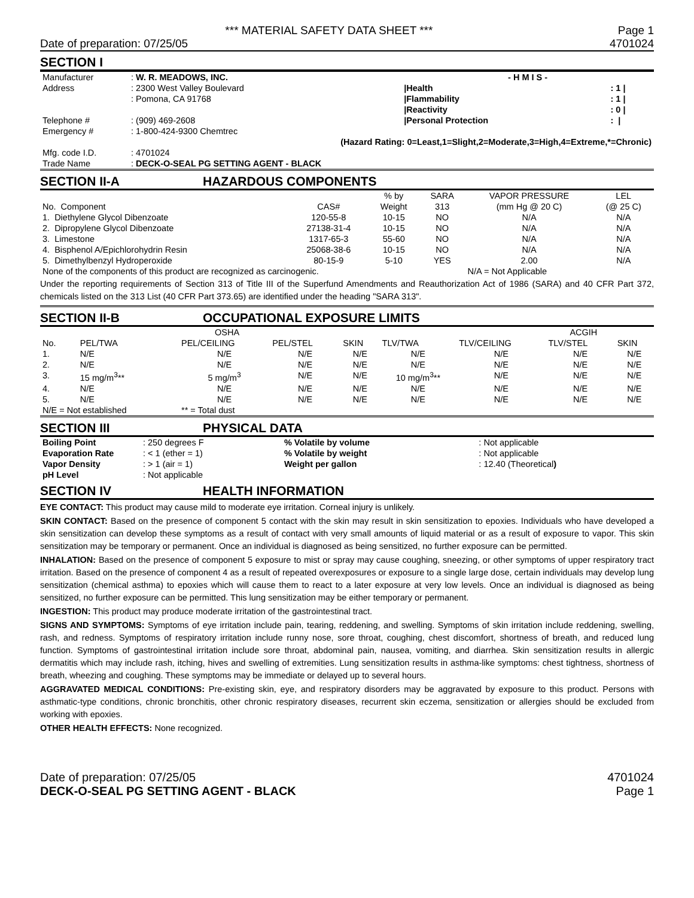*** MATERIAL SAFETY DATA SHEET *** Page 1
Date of preparation: 07/25/05 4701024
SECTION I
| Manufacturer | : W. R. MEADOWS, INC. | - H M I S - | |
| Address | : 2300 West Valley Boulevard | /Health | : 1 / |
| | : Pomona, CA 91768 | /Flammability | : 1 / |
| | | /Reactivity | : 0 / |
| Telephone # | : (909) 469-2608 | /Personal Protection | : / |
| Emergency # | : 1-800-424-9300 Chemtrec | | |
| | (Hazard Rating: 0=Least,1=Slight,2=Moderate,3=High,4=Extreme,*=Chronic) | | |
| Mfg. code I.D. | : 4701024 | | |
| Trade Name | : DECK-O-SEAL PG SETTING AGENT - BLACK | | |
SECTION II-A HAZARDOUS COMPONENTS
| | | | % by | SARA | VAPOR PRESSURE | LEL |
| --- | --- | --- | --- | --- | --- | --- |
| No. Component | | CAS# | Weight | 313 | (mm Hg @ 20 C) | (@ 25 C) |
| 1. Diethylene Glycol Dibenzoate | | 120-55-8 | 10-15 | NO | N/A | N/A |
| 2. Dipropylene Glycol Dibenzoate | | 27138-31-4 | 10-15 | NO | N/A | N/A |
| 3. Limestone | | 1317-65-3 | 55-60 | NO | N/A | N/A |
| 4. Bisphenol A/Epichlorohydrin Resin | | 25068-38-6 | 10-15 | NO | N/A | N/A |
| 5. Dimethylbenzyl Hydroperoxide | | 80-15-9 | 5-10 | YES | 2.00 | N/A |
| None of the components of this product are recognized as carcinogenic. | | | | | N/A = Not Applicable | |
Under the reporting requirements of Section 313 of Title III of the Superfund Amendments and Reauthorization Act of 1986 (SARA) and 40 CFR Part 372, chemicals listed on the 313 List (40 CFR Part 373.65) are identified under the heading "SARA 313".
SECTION II-B OCCUPATIONAL EXPOSURE LIMITS
| | | OSHA | | | | | ACGIH | |
| --- | --- | --- | --- | --- | --- | --- | --- | --- |
| No. | PEL/TWA | PEL/CEILING | PEL/STEL | SKIN | TLV/TWA | TLV/CEILING | TLV/STEL | SKIN |
| 1. | N/E | N/E | N/E | N/E | N/E | N/E | N/E | N/E |
| 2. | N/E | N/E | N/E | N/E | N/E | N/E | N/E | N/E |
| 3. | 15 mg/m<sup>3</sup>** | 5 mg/m<sup>3</sup> | N/E | N/E | 10 mg/m<sup>3</sup>** | N/E | N/E | N/E |
| 4. | N/E | N/E | N/E | N/E | N/E | N/E | N/E | N/E |
| 5. | N/E | N/E | N/E | N/E | N/E | N/E | N/E | N/E |
| N/E = Not established | | ** = Total dust | | | | | | |
SECTION III PHYSICAL DATA
| Boiling Point | : 250 degrees F | % Volatile by volume | : Not applicable |
| Evaporation Rate | : < 1 (ether = 1) | % Volatile by weight | : Not applicable |
| Vapor Density | : > 1 (air = 1) | Weight per gallon | : 12.40 (Theoretical ) |
| pH Level | : Not applicable | | |
SECTION IV HEALTH INFORMATION
EYE CONTACT: This product may cause mild to moderate eye irritation. Corneal injury is unlikely.
SKIN CONTACT: Based on the presence of component 5 contact with the skin may result in skin sensitization to epoxies. Individuals who have developed a skin sensitization can develop these symptoms as a result of contact with very small amounts of liquid material or as a result of exposure to vapor. This skin sensitization may be temporary or permanent. Once an individual is diagnosed as being sensitized, no further exposure can be permitted.
INHALATION: Based on the presence of component 5 exposure to mist or spray may cause coughing, sneezing, or other symptoms of upper respiratory tract irritation. Based on the presence of component 4 as a result of repeated overexposures or exposure to a single large dose, certain individuals may develop lung sensitization (chemical asthma) to epoxies which will cause them to react to a later exposure at very low levels. Once an individual is diagnosed as being sensitized, no further exposure can be permitted. This lung sensitization may be either temporary or permanent.
INGESTION: This product may produce moderate irritation of the gastrointestinal tract.
SIGNS AND SYMPTOMS: Symptoms of eye irritation include pain, tearing, reddening, and swelling. Symptoms of skin irritation include reddening, swelling, rash, and redness. Symptoms of respiratory irritation include runny nose, sore throat, coughing, chest discomfort, shortness of breath, and reduced lung function. Symptoms of gastrointestinal irritation include sore throat, abdominal pain, nausea, vomiting, and diarrhea. Skin sensitization results in allergic dermatitis which may include rash, itching, hives and swelling of extremities. Lung sensitization results in asthma-like symptoms: chest tightness, shortness of breath, wheezing and coughing. These symptoms may be immediate or delayed up to several hours.
AGGRAVATED MEDICAL CONDITIONS: Pre-existing skin, eye, and respiratory disorders may be aggravated by exposure to this product. Persons with asthmatic-type conditions, chronic bronchitis, other chronic respiratory diseases, recurrent skin eczema, sensitization or allergies should be excluded from working with epoxies.
OTHER HEALTH EFFECTS: None recognized.
Date of preparation: 07/25/05 4701024
DECK-O-SEAL PG SETTING AGENT - BLACK Page 1